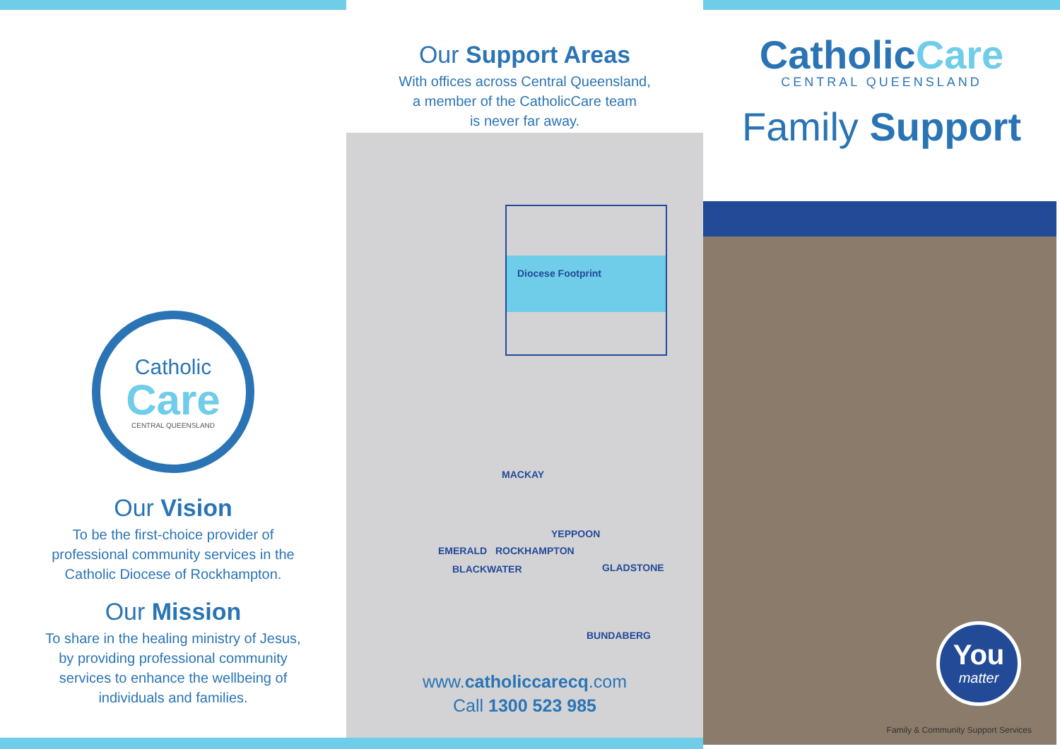Catholic
Care
CENTRAL QUEENSLAND
Our Vision
To be the first-choice provider of
professional community services in the
Catholic Diocese of Rockhampton.
Our Mission
To share in the healing ministry of Jesus,
by providing professional community
services to enhance the wellbeing of
individuals and families.
Our Support Areas
With offices across Central Queensland,
a member of the CatholicCare team
is never far away.
Diocese Footprint
MACKAY
YEPPOON
EMERALD ROCKHAMPTON
GLADSTONE
BLACKWATER
BUNDABERG
www.catholiccarecq.com
Call 1300 523 985
CatholicCare
CENTRAL QUEENSLAND
Family Support
You
matter
Family & Community Support Services